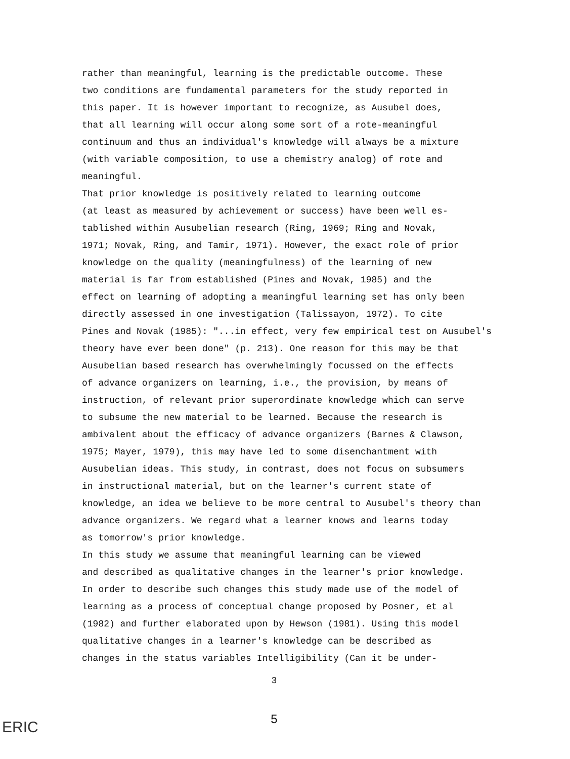rather than meaningful, learning is the predictable outcome. These two conditions are fundamental parameters for the study reported in this paper. It is however important to recognize, as Ausubel does, that all learning will occur along some sort of a rote-meaningful continuum and thus an individual's knowledge will always be a mixture (with variable composition, to use a chemistry analog) of rote and meaningful. That prior knowledge is positively related to learning outcome (at least as measured by achievement or success) have been well es- tablished within Ausubelian research (Ring, 1969; Ring and Novak, 1971; Novak, Ring, and Tamir, 1971). However, the exact role of prior knowledge on the quality (meaningfulness) of the learning of new material is far from established (Pines and Novak, 1985) and the effect on learning of adopting a meaningful learning set has only been directly assessed in one investigation (Talissayon, 1972). To cite Pines and Novak (1985): "...in effect, very few empirical test on Ausubel's theory have ever been done" (p. 213). One reason for this may be that Ausubelian based research has overwhelmingly focussed on the effects of advance organizers on learning, i.e., the provision, by means of instruction, of relevant prior superordinate knowledge which can serve to subsume the new material to be learned. Because the research is ambivalent about the efficacy of advance organizers (Barnes & Clawson, 1975; Mayer, 1979), this may have led to some disenchantment with Ausubelian ideas. This study, in contrast, does not focus on subsumers in instructional material, but on the learner's current state of knowledge, an idea we believe to be more central to Ausubel's theory than advance organizers. We regard what a learner knows and learns today as tomorrow's prior knowledge. In this study we assume that meaningful learning can be viewed and described as qualitative changes in the learner's prior knowledge. In order to describe such changes this study made use of the model of learning as a process of conceptual change proposed by Posner, et al (1982) and further elaborated upon by Hewson (1981). Using this model qualitative changes in a learner's knowledge can be described as changes in the status variables Intelligibility (Can it be under-
3
5
ERIC